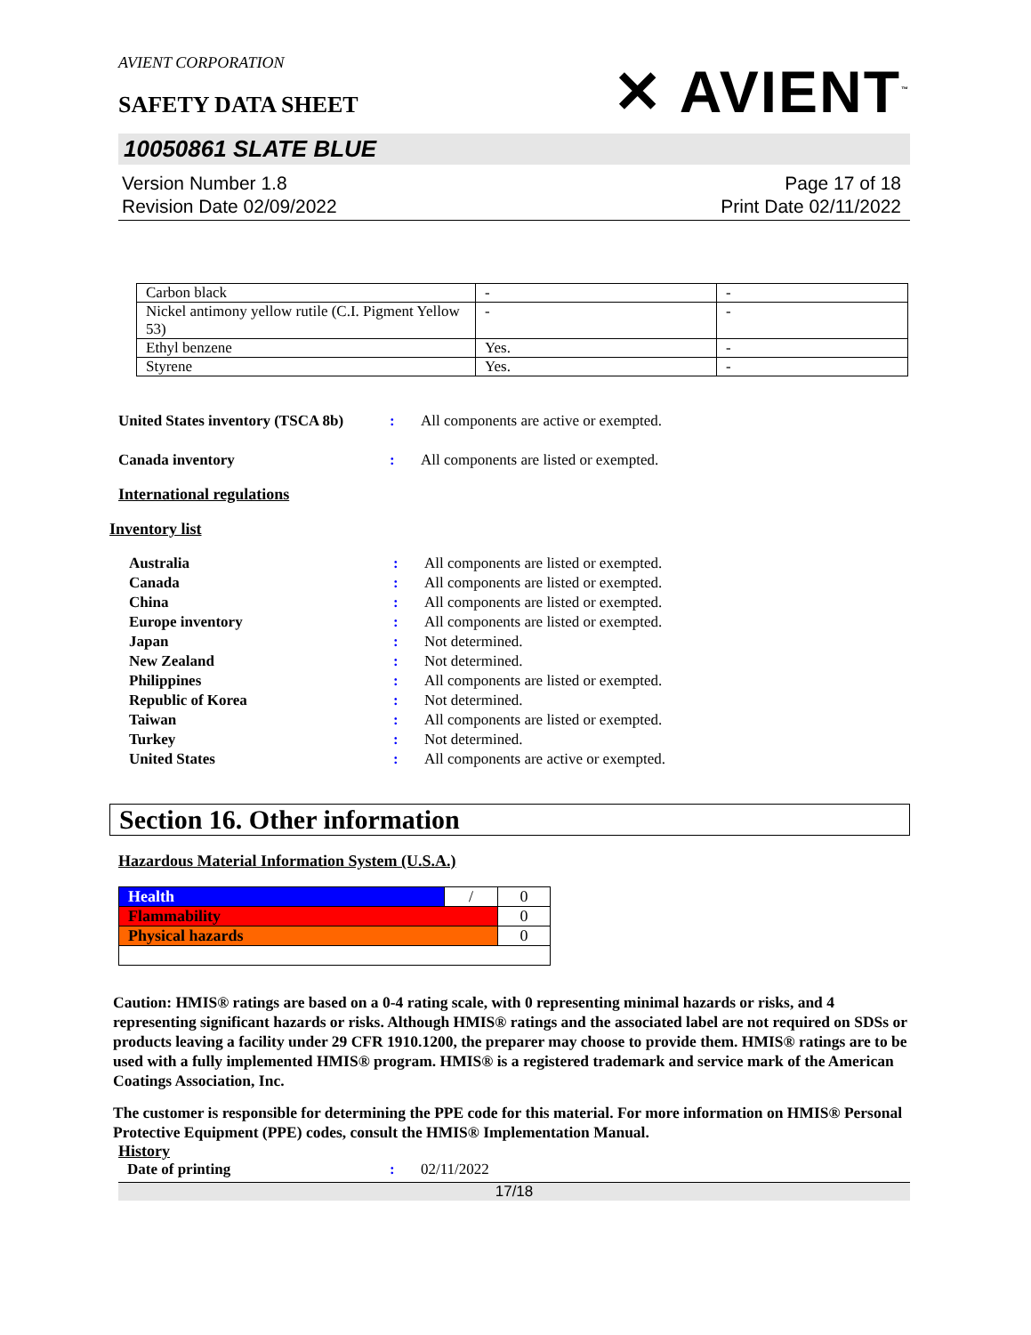AVIENT CORPORATION
SAFETY DATA SHEET
✕ AVIENT<sup>™</sup>
10050861 SLATE BLUE
Version Number 1.8
Revision Date 02/09/2022
Page 17 of 18
Print Date 02/11/2022
| Carbon black | - | - |
| Nickel antimony yellow rutile (C.I. Pigment Yellow 53) | - | - |
| Ethyl benzene | Yes. | - |
| Styrene | Yes. | - |
United States inventory (TSCA 8b): All components are active or exempted.
Canada inventory: All components are listed or exempted.
International regulations
Inventory list
Australia: All components are listed or exempted.
Canada: All components are listed or exempted.
China: All components are listed or exempted.
Europe inventory: All components are listed or exempted.
Japan: Not determined.
New Zealand: Not determined.
Philippines: All components are listed or exempted.
Republic of Korea: Not determined.
Taiwan: All components are listed or exempted.
Turkey: Not determined.
United States: All components are active or exempted.
Section 16. Other information
Hazardous Material Information System (U.S.A.)
| Health | / | 0 |
| Flammability | | 0 |
| Physical hazards | | 0 |
Caution: HMIS® ratings are based on a 0-4 rating scale, with 0 representing minimal hazards or risks, and 4 representing significant hazards or risks. Although HMIS® ratings and the associated label are not required on SDSs or products leaving a facility under 29 CFR 1910.1200, the preparer may choose to provide them. HMIS® ratings are to be used with a fully implemented HMIS® program. HMIS® is a registered trademark and service mark of the American Coatings Association, Inc.
The customer is responsible for determining the PPE code for this material. For more information on HMIS® Personal Protective Equipment (PPE) codes, consult the HMIS® Implementation Manual.
History
Date of printing: 02/11/2022
17/18